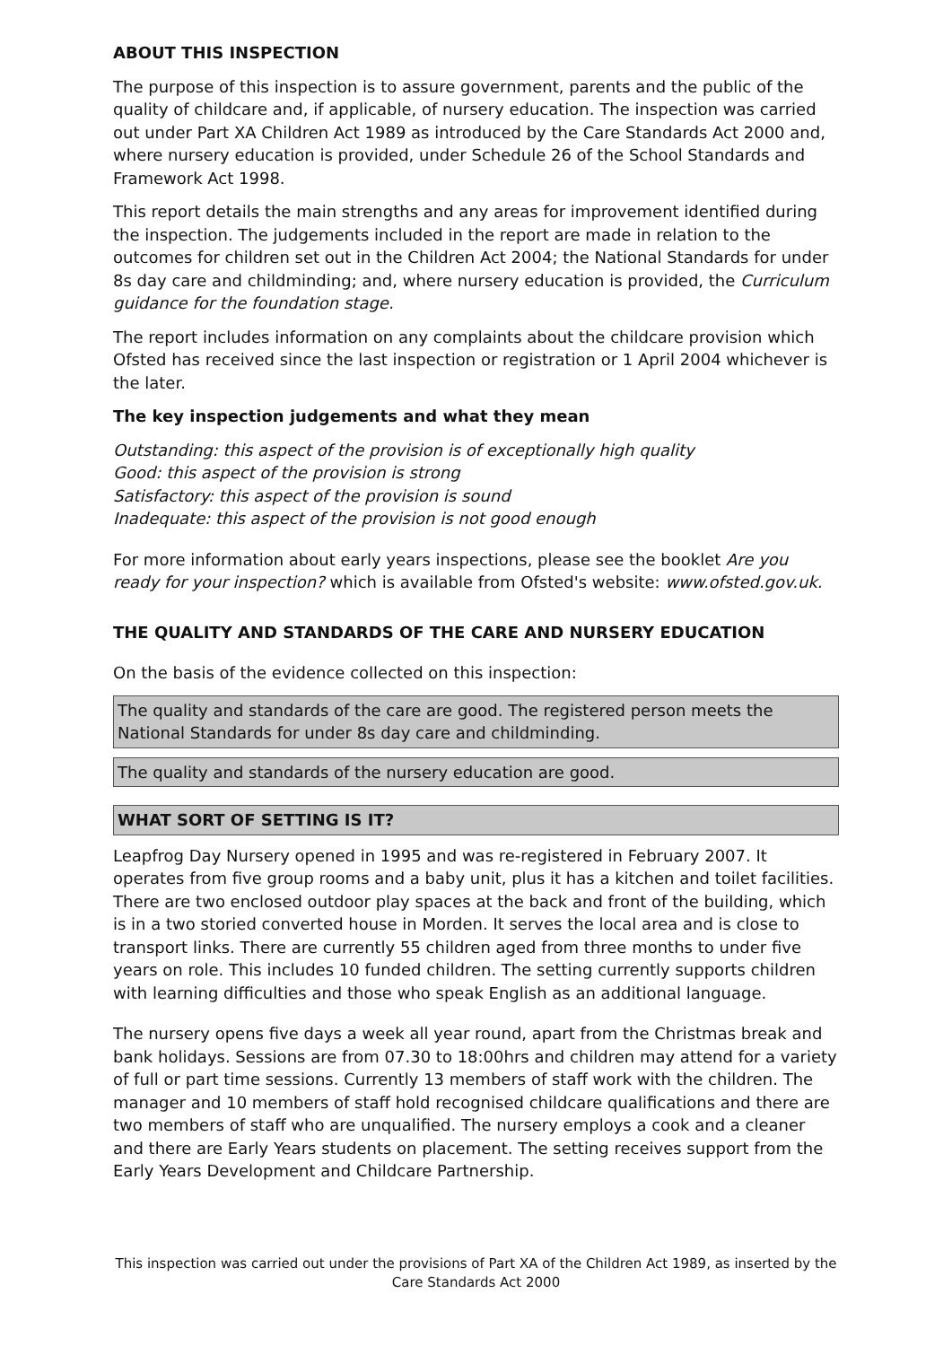ABOUT THIS INSPECTION
The purpose of this inspection is to assure government, parents and the public of the quality of childcare and, if applicable, of nursery education. The inspection was carried out under Part XA Children Act 1989 as introduced by the Care Standards Act 2000 and, where nursery education is provided, under Schedule 26 of the School Standards and Framework Act 1998.
This report details the main strengths and any areas for improvement identified during the inspection. The judgements included in the report are made in relation to the outcomes for children set out in the Children Act 2004; the National Standards for under 8s day care and childminding; and, where nursery education is provided, the Curriculum guidance for the foundation stage.
The report includes information on any complaints about the childcare provision which Ofsted has received since the last inspection or registration or 1 April 2004 whichever is the later.
The key inspection judgements and what they mean
Outstanding: this aspect of the provision is of exceptionally high quality
Good: this aspect of the provision is strong
Satisfactory: this aspect of the provision is sound
Inadequate: this aspect of the provision is not good enough
For more information about early years inspections, please see the booklet Are you ready for your inspection? which is available from Ofsted's website: www.ofsted.gov.uk.
THE QUALITY AND STANDARDS OF THE CARE AND NURSERY EDUCATION
On the basis of the evidence collected on this inspection:
The quality and standards of the care are good. The registered person meets the National Standards for under 8s day care and childminding.
The quality and standards of the nursery education are good.
WHAT SORT OF SETTING IS IT?
Leapfrog Day Nursery opened in 1995 and was re-registered in February 2007. It operates from five group rooms and a baby unit, plus it has a kitchen and toilet facilities. There are two enclosed outdoor play spaces at the back and front of the building, which is in a two storied converted house in Morden. It serves the local area and is close to transport links. There are currently 55 children aged from three months to under five years on role. This includes 10 funded children. The setting currently supports children with learning difficulties and those who speak English as an additional language.
The nursery opens five days a week all year round, apart from the Christmas break and bank holidays. Sessions are from 07.30 to 18:00hrs and children may attend for a variety of full or part time sessions. Currently 13 members of staff work with the children. The manager and 10 members of staff hold recognised childcare qualifications and there are two members of staff who are unqualified. The nursery employs a cook and a cleaner and there are Early Years students on placement. The setting receives support from the Early Years Development and Childcare Partnership.
This inspection was carried out under the provisions of Part XA of the Children Act 1989, as inserted by the Care Standards Act 2000